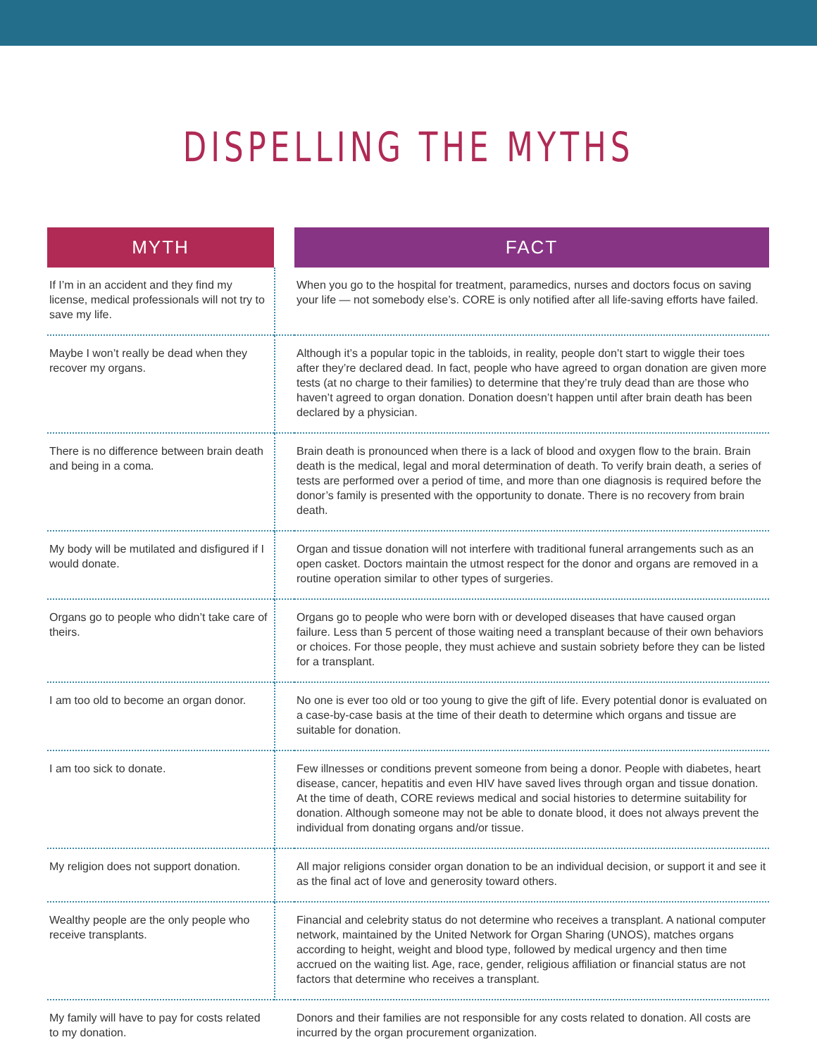DISPELLING THE MYTHS
| MYTH | | FACT |
| --- | --- | --- |
| If I’m in an accident and they find my license, medical professionals will not try to save my life. | | When you go to the hospital for treatment, paramedics, nurses and doctors focus on saving your life — not somebody else’s. CORE is only notified after all life-saving efforts have failed. |
| Maybe I won’t really be dead when they recover my organs. | | Although it’s a popular topic in the tabloids, in reality, people don’t start to wiggle their toes after they’re declared dead. In fact, people who have agreed to organ donation are given more tests (at no charge to their families) to determine that they’re truly dead than are those who haven’t agreed to organ donation. Donation doesn’t happen until after brain death has been declared by a physician. |
| There is no difference between brain death and being in a coma. | | Brain death is pronounced when there is a lack of blood and oxygen flow to the brain. Brain death is the medical, legal and moral determination of death. To verify brain death, a series of tests are performed over a period of time, and more than one diagnosis is required before the donor’s family is presented with the opportunity to donate. There is no recovery from brain death. |
| My body will be mutilated and disfigured if I would donate. | | Organ and tissue donation will not interfere with traditional funeral arrangements such as an open casket. Doctors maintain the utmost respect for the donor and organs are removed in a routine operation similar to other types of surgeries. |
| Organs go to people who didn’t take care of theirs. | | Organs go to people who were born with or developed diseases that have caused organ failure. Less than 5 percent of those waiting need a transplant because of their own behaviors or choices. For those people, they must achieve and sustain sobriety before they can be listed for a transplant. |
| I am too old to become an organ donor. | | No one is ever too old or too young to give the gift of life. Every potential donor is evaluated on a case-by-case basis at the time of their death to determine which organs and tissue are suitable for donation. |
| I am too sick to donate. | | Few illnesses or conditions prevent someone from being a donor. People with diabetes, heart disease, cancer, hepatitis and even HIV have saved lives through organ and tissue donation. At the time of death, CORE reviews medical and social histories to determine suitability for donation. Although someone may not be able to donate blood, it does not always prevent the individual from donating organs and/or tissue. |
| My religion does not support donation. | | All major religions consider organ donation to be an individual decision, or support it and see it as the final act of love and generosity toward others. |
| Wealthy people are the only people who receive transplants. | | Financial and celebrity status do not determine who receives a transplant. A national computer network, maintained by the United Network for Organ Sharing (UNOS), matches organs according to height, weight and blood type, followed by medical urgency and then time accrued on the waiting list. Age, race, gender, religious affiliation or financial status are not factors that determine who receives a transplant. |
| My family will have to pay for costs related to my donation. | | Donors and their families are not responsible for any costs related to donation. All costs are incurred by the organ procurement organization. |